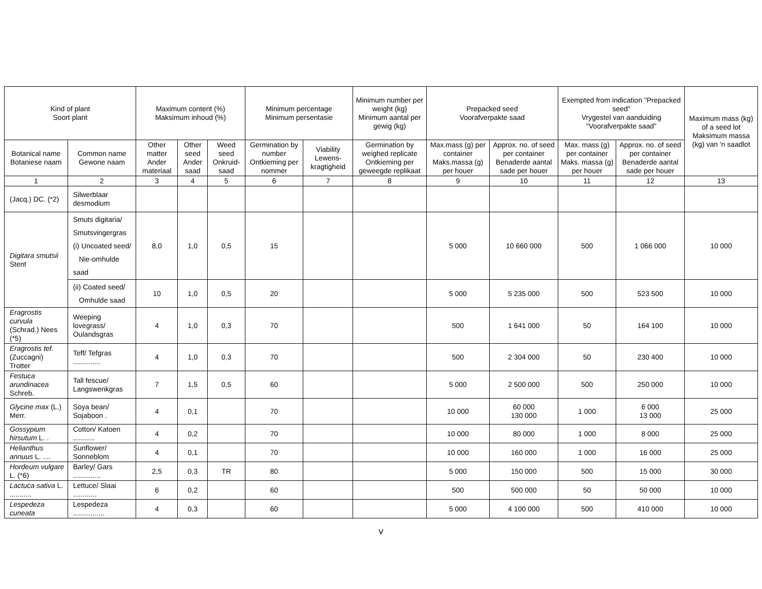| Kind of plant Soort plant | | Maximum content (%) Maksimum inhoud (%) | | | Minimum percentage Minimum persentasie | | Minimum number per weight (kg) Minimum aantal per gewig (kg) | Prepacked seed Voorafverpakte saad | | Exempted from indication "Prepacked seed" Vrygestel van aanduiding "Voorafverpakte saad" | | Maximum mass (kg) of a seed lot Maksimum massa (kg) van 'n saadlot |
| --- | --- | --- | --- | --- | --- | --- | --- | --- | --- | --- | --- | --- |
| Botanical name Botaniese naam | Common name Gewone naam | Other matter Ander materiaal | Other seed Ander saad | Weed seed Onkruid-saad | Germination by number Ontkieming per nommer | Viability Lewens-kragtigheid | Germination by weighed replicate Ontkieming per geweegde replikaat | Max.mass (g) per container Maks.massa (g) per houer | Approx. no. of seed per container Benaderde aantal sade per houer | Max. mass (g) per container Maks. massa (g) per houer | Approx. no. of seed per container Benaderde aantal sade per houer | |
| 1 | 2 | 3 | 4 | 5 | 6 | 7 | 8 | 9 | 10 | 11 | 12 | 13 |
| (Jacq.) DC. (*2) | Silwerblaar desmodium | | | | | | | | | | | |
| Digitara smutsii Stent | Smuts digitaria/ Smutsvingergras (i) Uncoated seed/ Nie-omhulde saad | 8,0 | 1,0 | 0,5 | 15 | | | 5 000 | 10 660 000 | 500 | 1 066 000 | 10 000 |
| | (ii) Coated seed/ Omhulde saad | 10 | 1,0 | 0,5 | 20 | | | 5 000 | 5 235 000 | 500 | 523 500 | 10 000 |
| Eragrostis curvula (Schrad.) Nees (*5) | Weeping lovegrass/ Oulandsgras | 4 | 1,0 | 0,3 | 70 | | | 500 | 1 641 000 | 50 | 164 100 | 10 000 |
| Eragrostis tef. (Zuccagni) Trotter | Teff/ Tefgras .............. | 4 | 1,0 | 0,3 | 70 | | | 500 | 2 304 000 | 50 | 230 400 | 10 000 |
| Festuca arundinacea Schreb. | Tall fescue/ Langswenkgras | 7 | 1,5 | 0,5 | 60 | | | 5 000 | 2 500 000 | 500 | 250 000 | 10 000 |
| Glycine max (L.) Merr. | Soya bean/ Sojaboon . | 4 | 0,1 | | 70 | | | 10 000 | 60 000 130 000 | 1 000 | 6 000 13 000 | 25 000 |
| Gossypium hirsutum L. . | Cotton/ Katoen ........... | 4 | 0,2 | | 70 | | | 10 000 | 80 000 | 1 000 | 8 000 | 25 000 |
| Helianthus annuus L. .... | Sunflower/ Sonneblom | 4 | 0,1 | | 70 | | | 10 000 | 160 000 | 1 000 | 16 000 | 25 000 |
| Hordeum vulgare L. (*6) | Barley/ Gars .............. | 2,5 | 0,3 | TR | 80 | | | 5 000 | 150 000 | 500 | 15 000 | 30 000 |
| Lactuca sativa L. ........... | Lettuce/ Slaai ............ | 6 | 0,2 | | 60 | | | 500 | 500 000 | 50 | 50 000 | 10 000 |
| Lespedeza cuneata | Lespedeza ................ | 4 | 0,3 | | 60 | | | 5 000 | 4 100 000 | 500 | 410 000 | 10 000 |
v